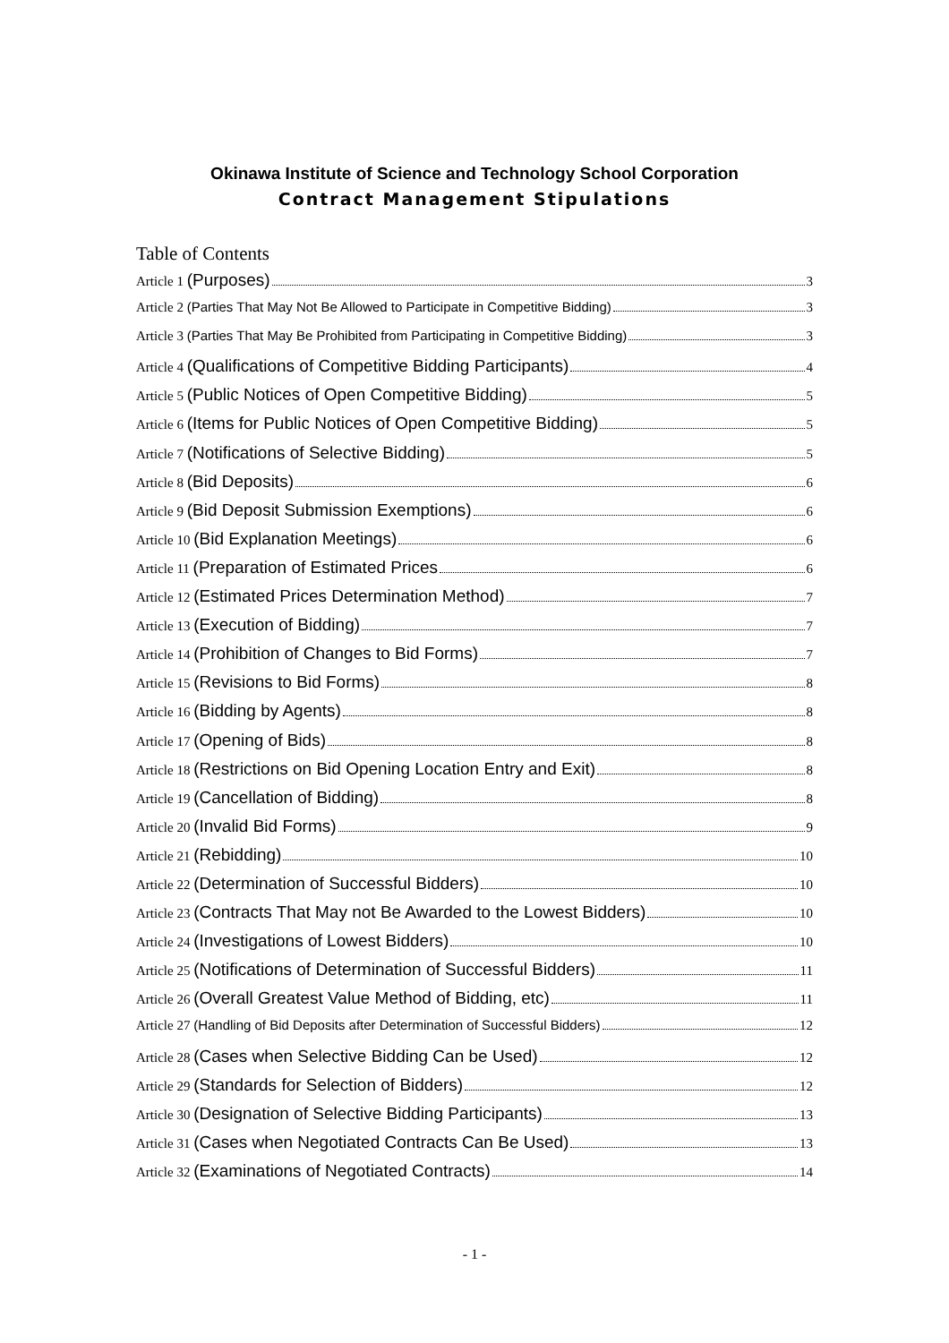Okinawa Institute of Science and Technology School Corporation
Contract Management Stipulations
Table of Contents
Article 1 (Purposes) 3
Article 2 (Parties That May Not Be Allowed to Participate in Competitive Bidding) 3
Article 3 (Parties That May Be Prohibited from Participating in Competitive Bidding) 3
Article 4 (Qualifications of Competitive Bidding Participants) 4
Article 5 (Public Notices of Open Competitive Bidding) 5
Article 6 (Items for Public Notices of Open Competitive Bidding) 5
Article 7 (Notifications of Selective Bidding) 5
Article 8 (Bid Deposits) 6
Article 9 (Bid Deposit Submission Exemptions) 6
Article 10 (Bid Explanation Meetings) 6
Article 11 (Preparation of Estimated Prices 6
Article 12 (Estimated Prices Determination Method) 7
Article 13 (Execution of Bidding) 7
Article 14 (Prohibition of Changes to Bid Forms) 7
Article 15 (Revisions to Bid Forms) 8
Article 16 (Bidding by Agents) 8
Article 17 (Opening of Bids) 8
Article 18 (Restrictions on Bid Opening Location Entry and Exit) 8
Article 19 (Cancellation of Bidding) 8
Article 20 (Invalid Bid Forms) 9
Article 21 (Rebidding) 10
Article 22 (Determination of Successful Bidders) 10
Article 23 (Contracts That May not Be Awarded to the Lowest Bidders) 10
Article 24 (Investigations of Lowest Bidders) 10
Article 25 (Notifications of Determination of Successful Bidders) 11
Article 26 (Overall Greatest Value Method of Bidding, etc) 11
Article 27 (Handling of Bid Deposits after Determination of Successful Bidders) 12
Article 28 (Cases when Selective Bidding Can be Used) 12
Article 29 (Standards for Selection of Bidders) 12
Article 30 (Designation of Selective Bidding Participants) 13
Article 31 (Cases when Negotiated Contracts Can Be Used) 13
Article 32 (Examinations of Negotiated Contracts) 14
- 1 -